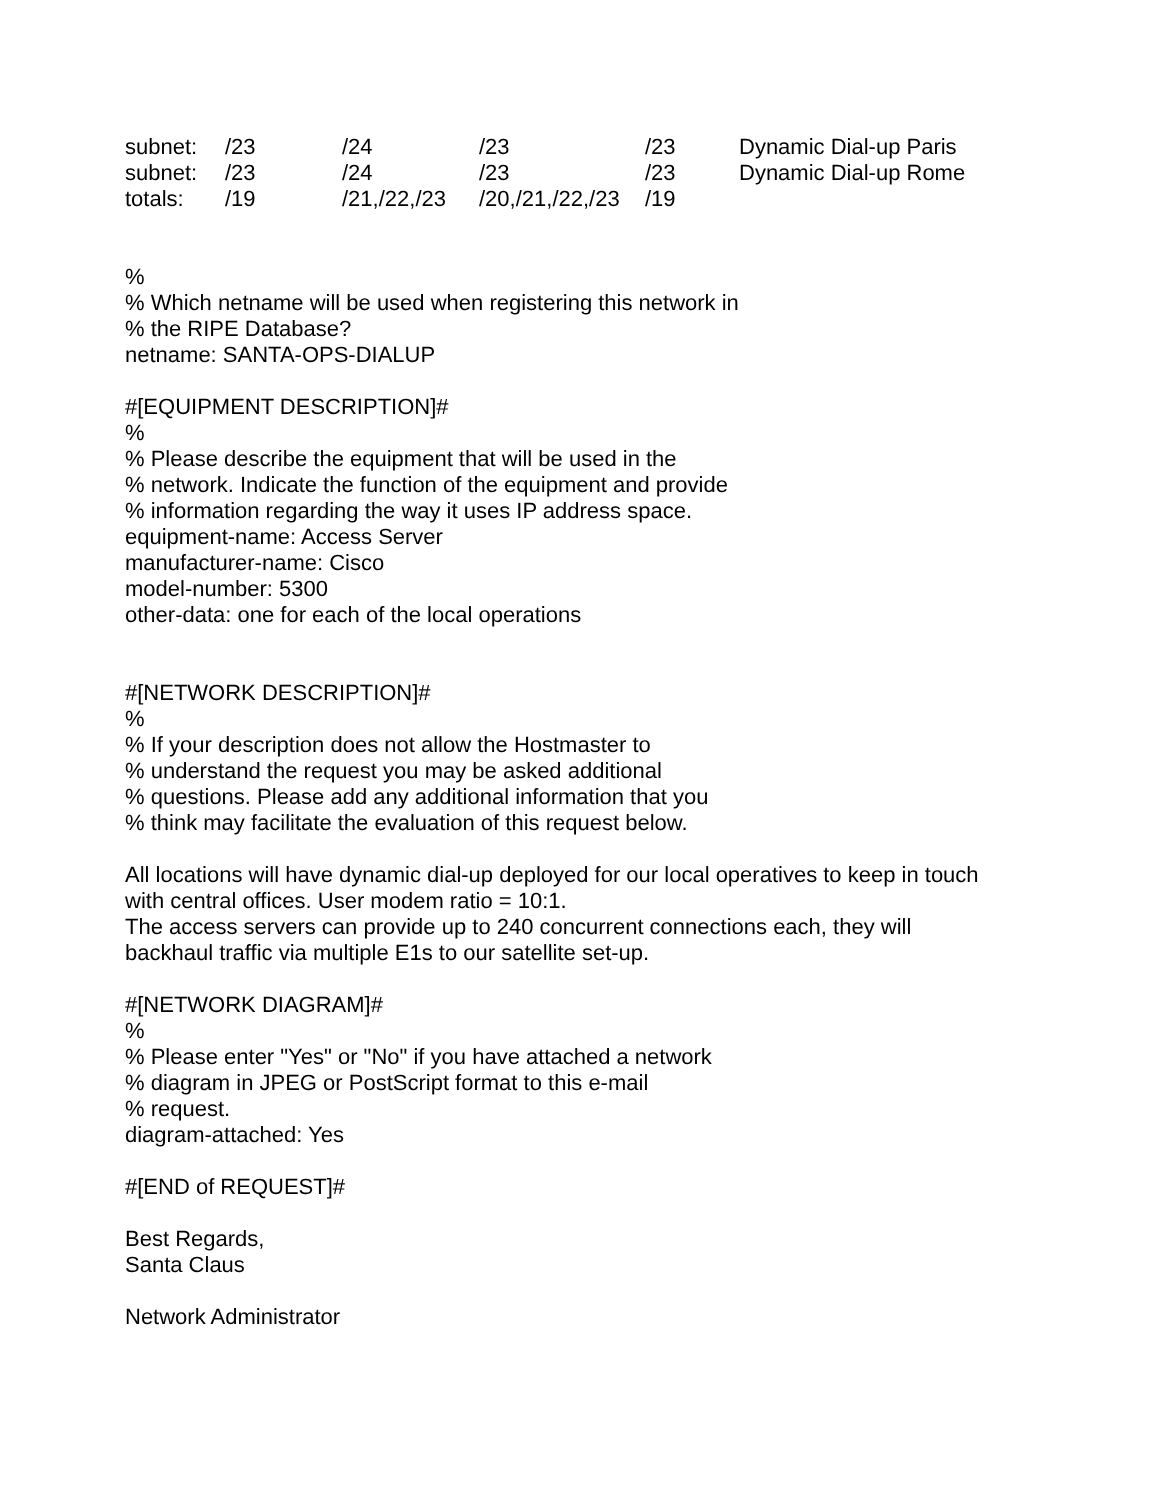| subnet: | /23 | /24 | /23 | /23 | Dynamic Dial-up Paris |
| subnet: | /23 | /24 | /23 | /23 | Dynamic Dial-up Rome |
| totals: | /19 | /21,/22,/23 | /20,/21,/22,/23 | /19 | |
%
% Which netname will be used when registering this network in
% the RIPE Database?
netname: SANTA-OPS-DIALUP
#[EQUIPMENT DESCRIPTION]#
%
% Please describe the equipment that will be used in the
% network. Indicate the function of the equipment and provide
% information regarding the way it uses IP address space.
equipment-name: Access Server
manufacturer-name: Cisco
model-number: 5300
other-data: one for each of the local operations
#[NETWORK DESCRIPTION]#
%
% If your description does not allow the Hostmaster to
% understand the request you may be asked additional
% questions. Please add any additional information that you
% think may facilitate the evaluation of this request below.
All locations will have dynamic dial-up deployed for our local operatives to keep in touch
with central offices. User modem ratio = 10:1.
The access servers can provide up to 240 concurrent connections each, they will
backhaul traffic via multiple E1s to our satellite set-up.
#[NETWORK DIAGRAM]#
%
% Please enter "Yes" or "No" if you have attached a network
% diagram in JPEG or PostScript format to this e-mail
% request.
diagram-attached: Yes
#[END of REQUEST]#
Best Regards,
Santa Claus
Network Administrator